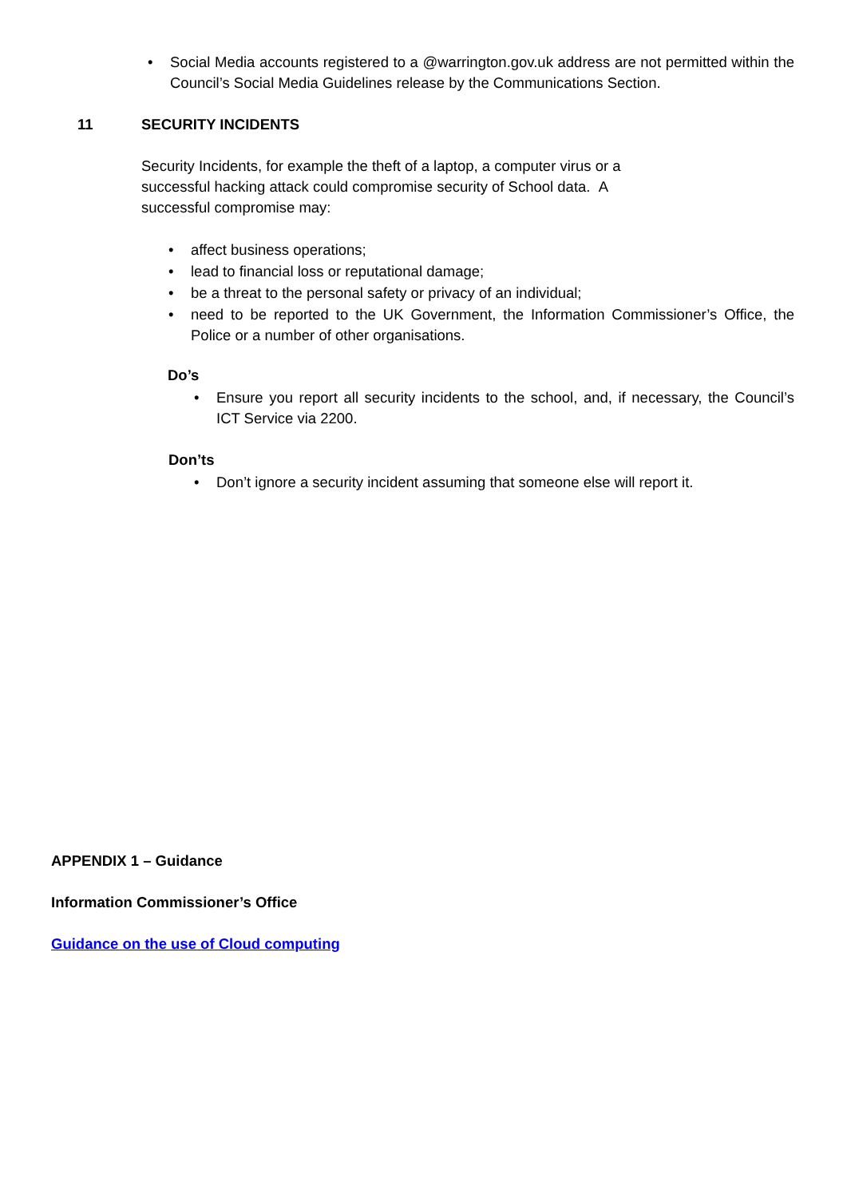• Social Media accounts registered to a @warrington.gov.uk address are not permitted within the Council’s Social Media Guidelines release by the Communications Section.
11 SECURITY INCIDENTS
Security Incidents, for example the theft of a laptop, a computer virus or a successful hacking attack could compromise security of School data. A successful compromise may:
• affect business operations;
• lead to financial loss or reputational damage;
• be a threat to the personal safety or privacy of an individual;
• need to be reported to the UK Government, the Information Commissioner’s Office, the Police or a number of other organisations.
Do’s
• Ensure you report all security incidents to the school, and, if necessary, the Council’s ICT Service via 2200.
Don’ts
• Don’t ignore a security incident assuming that someone else will report it.
APPENDIX 1 – Guidance
Information Commissioner’s Office
Guidance on the use of Cloud computing